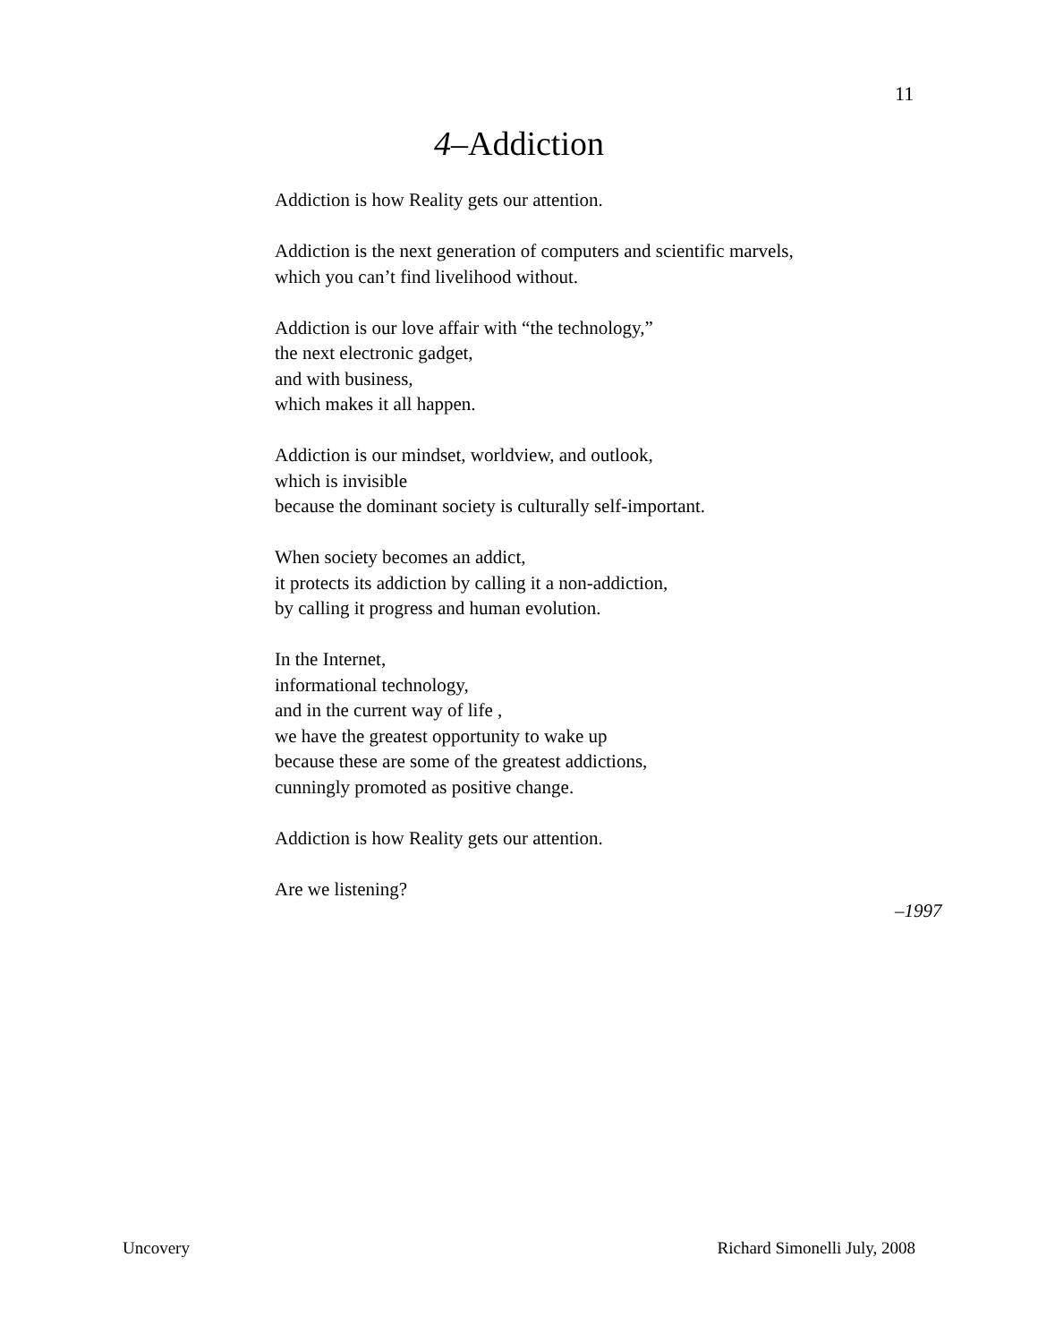11
4–Addiction
Addiction is how Reality gets our attention.
Addiction is the next generation of computers and scientific marvels,
which you can’t find livelihood without.
Addiction is our love affair with “the technology,”
the next electronic gadget,
and with business,
which makes it all happen.
Addiction is our mindset, worldview, and outlook,
which is invisible
because the dominant society is culturally self-important.
When society becomes an addict,
it protects its addiction by calling it a non-addiction,
by calling it progress and human evolution.
In the Internet,
informational technology,
and in the current way of life ,
we have the greatest opportunity to wake up
because these are some of the greatest addictions,
cunningly promoted as positive change.
Addiction is how Reality gets our attention.
Are we listening?
–1997
Uncovery Richard Simonelli July, 2008